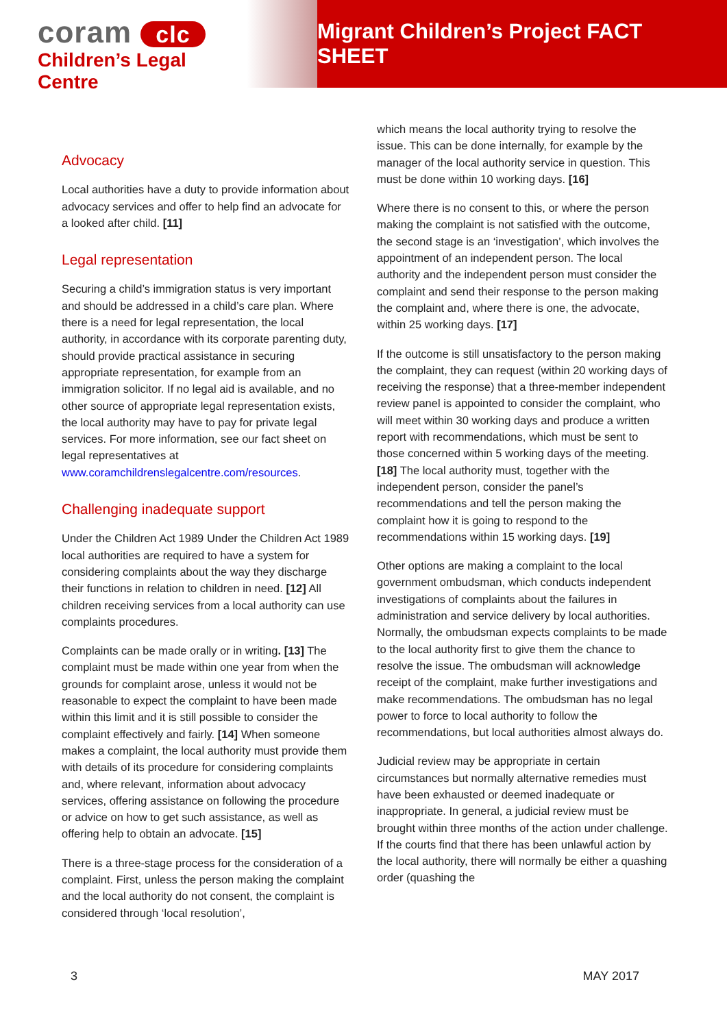coram clc
Children’s Legal Centre
Migrant Children’s Project FACT SHEET
Advocacy
Local authorities have a duty to provide information about advocacy services and offer to help find an advocate for a looked after child. [11]
Legal representation
Securing a child’s immigration status is very important and should be addressed in a child’s care plan. Where there is a need for legal representation, the local authority, in accordance with its corporate parenting duty, should provide practical assistance in securing appropriate representation, for example from an immigration solicitor. If no legal aid is available, and no other source of appropriate legal representation exists, the local authority may have to pay for private legal services. For more information, see our fact sheet on legal representatives at www.coramchildrenslegalcentre.com/resources.
Challenging inadequate support
Under the Children Act 1989 Under the Children Act 1989 local authorities are required to have a system for considering complaints about the way they discharge their functions in relation to children in need. [12] All children receiving services from a local authority can use complaints procedures.
Complaints can be made orally or in writing. [13] The complaint must be made within one year from when the grounds for complaint arose, unless it would not be reasonable to expect the complaint to have been made within this limit and it is still possible to consider the complaint effectively and fairly. [14] When someone makes a complaint, the local authority must provide them with details of its procedure for considering complaints and, where relevant, information about advocacy services, offering assistance on following the procedure or advice on how to get such assistance, as well as offering help to obtain an advocate. [15]
There is a three-stage process for the consideration of a complaint. First, unless the person making the complaint and the local authority do not consent, the complaint is considered through ‘local resolution’,
which means the local authority trying to resolve the issue. This can be done internally, for example by the manager of the local authority service in question. This must be done within 10 working days. [16]
Where there is no consent to this, or where the person making the complaint is not satisfied with the outcome, the second stage is an ‘investigation’, which involves the appointment of an independent person. The local authority and the independent person must consider the complaint and send their response to the person making the complaint and, where there is one, the advocate, within 25 working days. [17]
If the outcome is still unsatisfactory to the person making the complaint, they can request (within 20 working days of receiving the response) that a three-member independent review panel is appointed to consider the complaint, who will meet within 30 working days and produce a written report with recommendations, which must be sent to those concerned within 5 working days of the meeting. [18] The local authority must, together with the independent person, consider the panel’s recommendations and tell the person making the complaint how it is going to respond to the recommendations within 15 working days. [19]
Other options are making a complaint to the local government ombudsman, which conducts independent investigations of complaints about the failures in administration and service delivery by local authorities. Normally, the ombudsman expects complaints to be made to the local authority first to give them the chance to resolve the issue. The ombudsman will acknowledge receipt of the complaint, make further investigations and make recommendations. The ombudsman has no legal power to force to local authority to follow the recommendations, but local authorities almost always do.
Judicial review may be appropriate in certain circumstances but normally alternative remedies must have been exhausted or deemed inadequate or inappropriate. In general, a judicial review must be brought within three months of the action under challenge. If the courts find that there has been unlawful action by the local authority, there will normally be either a quashing order (quashing the
3 MAY 2017